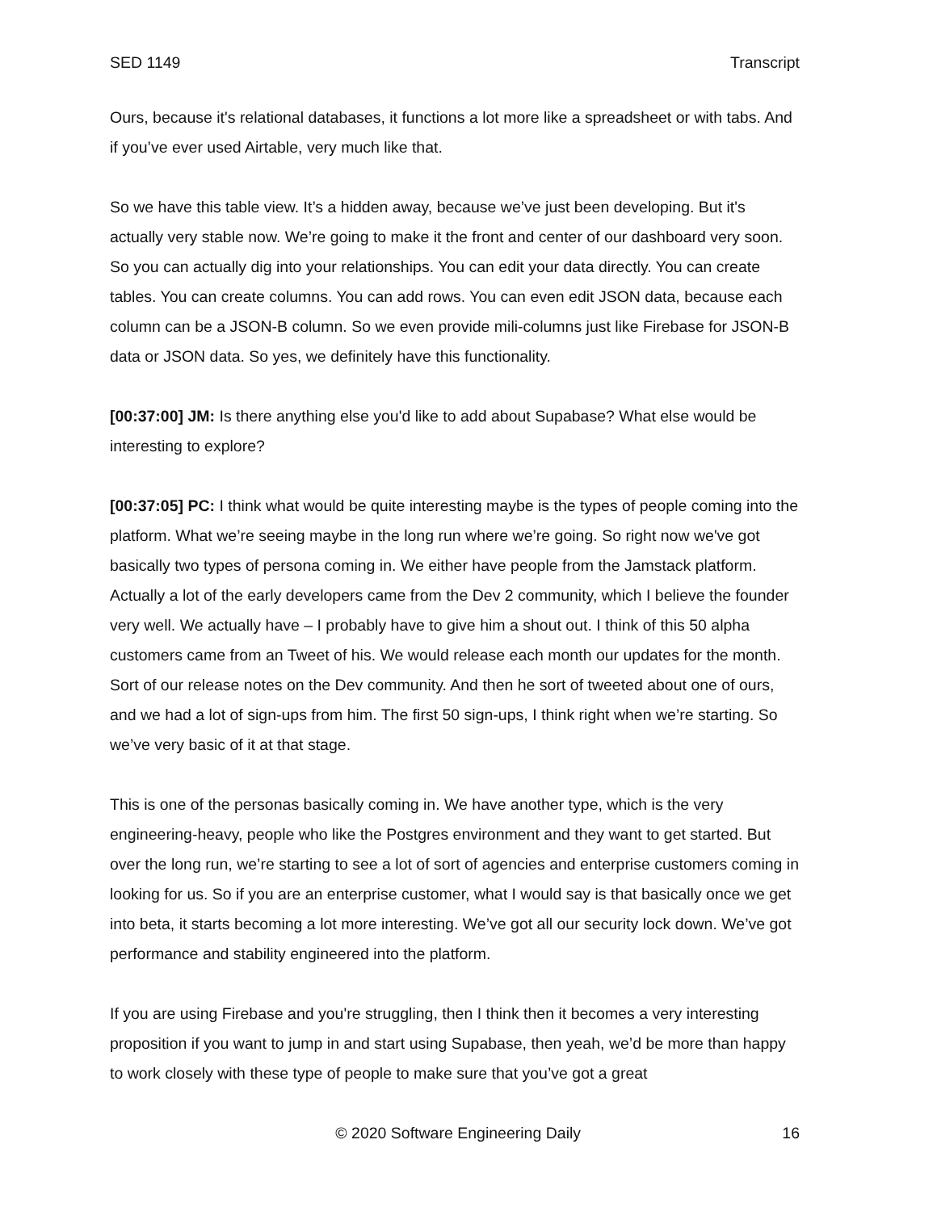SED 1149 Transcript
Ours, because it's relational databases, it functions a lot more like a spreadsheet or with tabs. And if you’ve ever used Airtable, very much like that.
So we have this table view. It’s a hidden away, because we’ve just been developing. But it's actually very stable now. We’re going to make it the front and center of our dashboard very soon. So you can actually dig into your relationships. You can edit your data directly. You can create tables. You can create columns. You can add rows. You can even edit JSON data, because each column can be a JSON-B column. So we even provide mili-columns just like Firebase for JSON-B data or JSON data. So yes, we definitely have this functionality.
[00:37:00] JM: Is there anything else you'd like to add about Supabase? What else would be interesting to explore?
[00:37:05] PC: I think what would be quite interesting maybe is the types of people coming into the platform. What we’re seeing maybe in the long run where we’re going. So right now we've got basically two types of persona coming in. We either have people from the Jamstack platform. Actually a lot of the early developers came from the Dev 2 community, which I believe the founder very well. We actually have – I probably have to give him a shout out. I think of this 50 alpha customers came from an Tweet of his. We would release each month our updates for the month. Sort of our release notes on the Dev community. And then he sort of tweeted about one of ours, and we had a lot of sign-ups from him. The first 50 sign-ups, I think right when we’re starting. So we’ve very basic of it at that stage.
This is one of the personas basically coming in. We have another type, which is the very engineering-heavy, people who like the Postgres environment and they want to get started. But over the long run, we’re starting to see a lot of sort of agencies and enterprise customers coming in looking for us. So if you are an enterprise customer, what I would say is that basically once we get into beta, it starts becoming a lot more interesting. We’ve got all our security lock down. We’ve got performance and stability engineered into the platform.
If you are using Firebase and you're struggling, then I think then it becomes a very interesting proposition if you want to jump in and start using Supabase, then yeah, we’d be more than happy to work closely with these type of people to make sure that you’ve got a great
© 2020 Software Engineering Daily 16